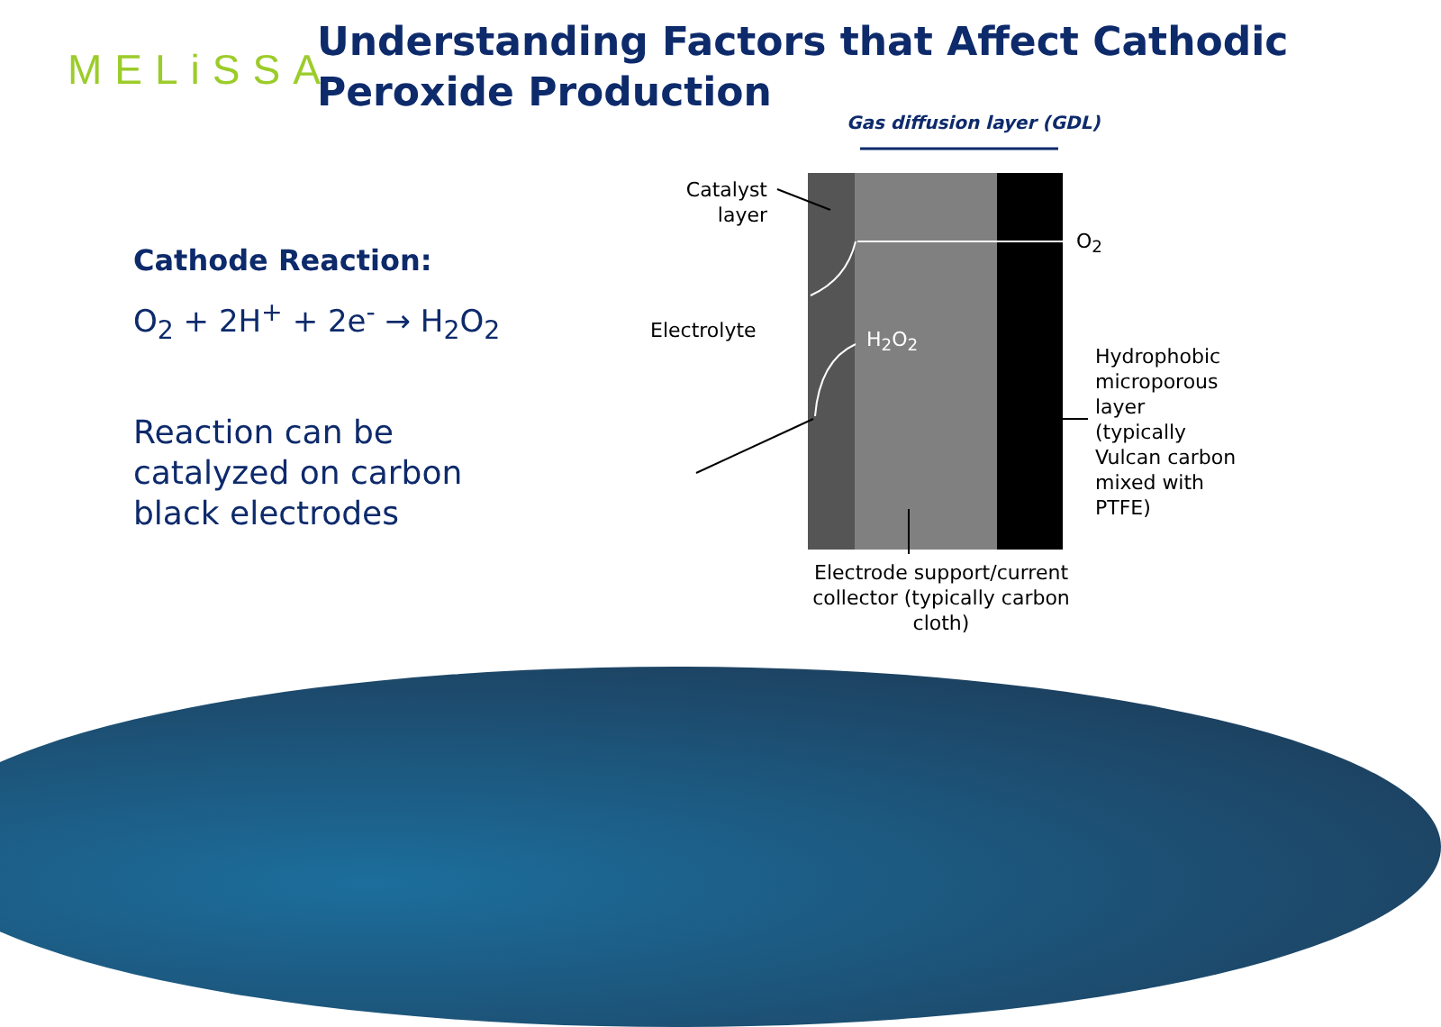MELiSSA
Understanding Factors that Affect Cathodic
Peroxide Production
Cathode Reaction:
O<sub>2</sub> + 2H<sup>+</sup> + 2e<sup>-</sup> → H<sub>2</sub>O<sub>2</sub>
Reaction can be catalyzed on carbon black electrodes
Gas diffusion layer (GDL)
Catalyst layer
O<sub>2</sub>
Electrolyte H<sub>2</sub>O<sub>2</sub>
Hydrophobic microporous layer (typically Vulcan carbon mixed with PTFE)
Electrode support/current collector (typically carbon cloth)